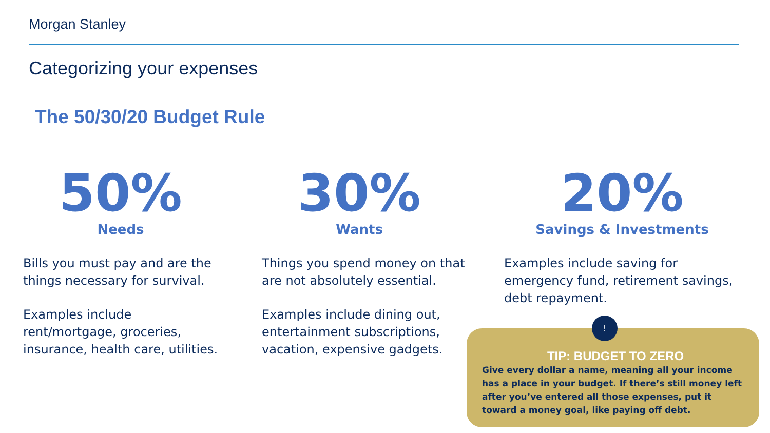Morgan Stanley
Categorizing your expenses
The 50/30/20 Budget Rule
50%
Needs
Bills you must pay and are the things necessary for survival.
Examples include rent/mortgage, groceries, insurance, health care, utilities.
30%
Wants
Things you spend money on that are not absolutely essential.
Examples include dining out, entertainment subscriptions, vacation, expensive gadgets.
20%
Savings & Investments
Examples include saving for emergency fund, retirement savings, debt repayment.
TIP: BUDGET TO ZERO
Give every dollar a name, meaning all your income has a place in your budget. If there’s still money left after you’ve entered all those expenses, put it toward a money goal, like paying off debt.
!